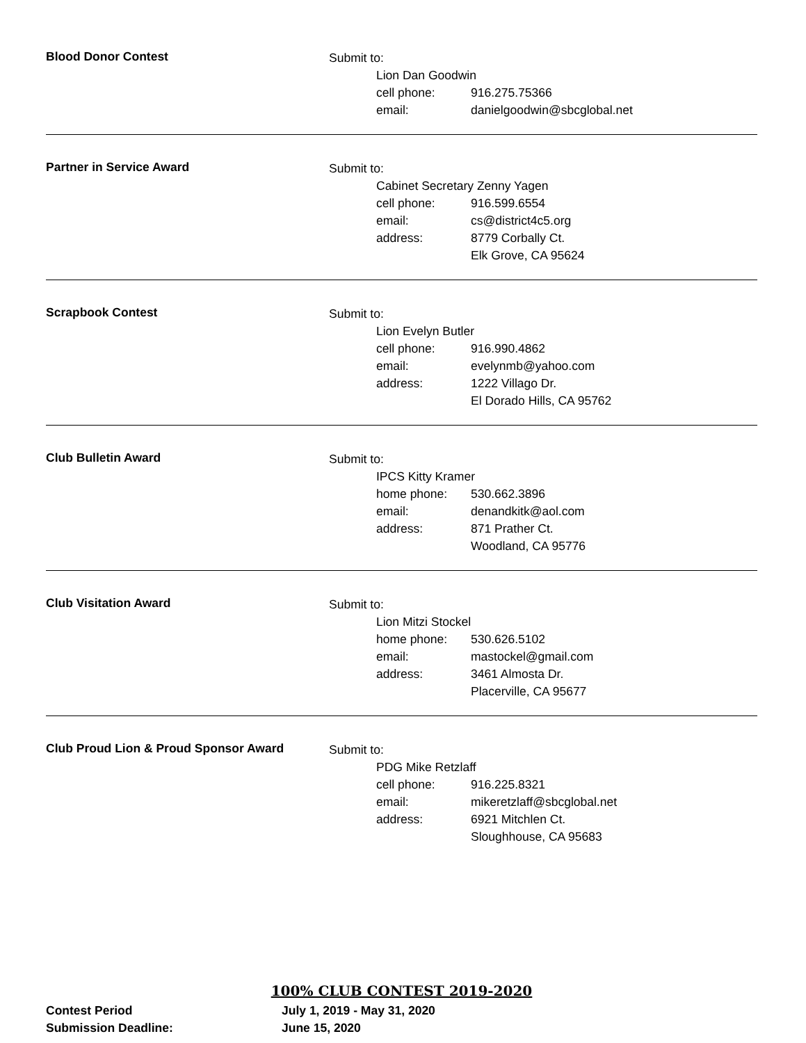Blood Donor Contest
Submit to:
Lion Dan Goodwin
cell phone: 916.275.75366
email: danielgoodwin@sbcglobal.net
Partner in Service Award
Submit to:
Cabinet Secretary Zenny Yagen
cell phone: 916.599.6554
email: cs@district4c5.org
address: 8779 Corbally Ct.
Elk Grove, CA 95624
Scrapbook Contest
Submit to:
Lion Evelyn Butler
cell phone: 916.990.4862
email: evelynmb@yahoo.com
address: 1222 Villago Dr.
El Dorado Hills, CA 95762
Club Bulletin Award
Submit to:
IPCS Kitty Kramer
home phone: 530.662.3896
email: denandkitk@aol.com
address: 871 Prather Ct.
Woodland, CA 95776
Club Visitation Award
Submit to:
Lion Mitzi Stockel
home phone: 530.626.5102
email: mastockel@gmail.com
address: 3461 Almosta Dr.
Placerville, CA 95677
Club Proud Lion & Proud Sponsor Award
Submit to:
PDG Mike Retzlaff
cell phone: 916.225.8321
email: mikeretzlaff@sbcglobal.net
address: 6921 Mitchlen Ct.
Sloughhouse, CA 95683
100% CLUB CONTEST 2019-2020
Contest Period July 1, 2019 - May 31, 2020
Submission Deadline: June 15, 2020